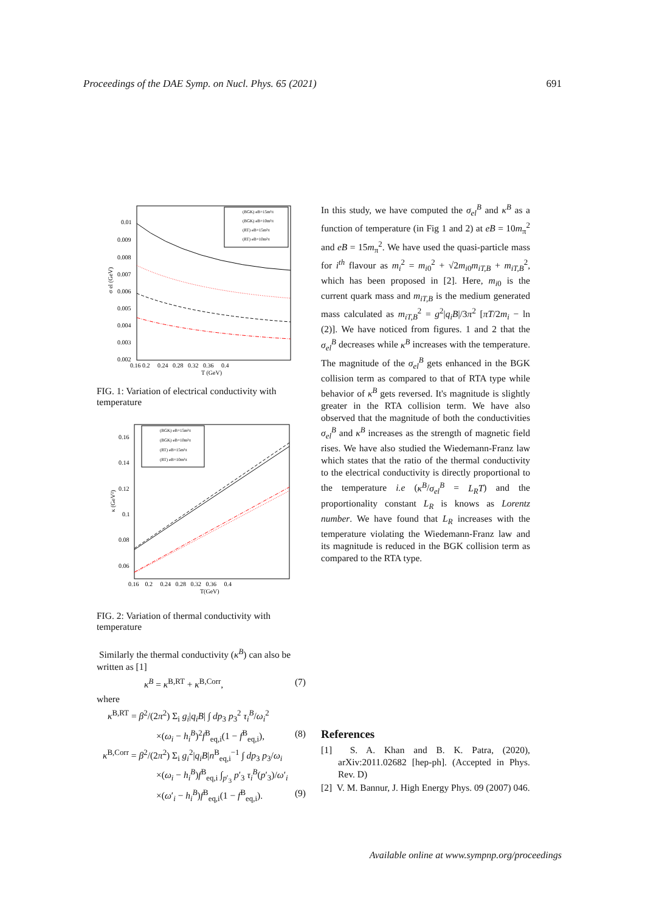Proceedings of the DAE Symp. on Nucl. Phys. 65 (2021) 691
0.01
0.009
0.008
0.007
0.006
0.005
0.004
0.003
0.002
0.16 0.2 0.24 0.28 0.32 0.36 0.4
T (GeV)
σ el (GeV)
(BGK) eB=15m²π
(BGK) eB=10m²π
(RT) eB=15m²π
(RT) eB=10m²π
FIG. 1: Variation of electrical conductivity with temperature
0.16
0.14
0.12
0.1
0.08
0.06
0.16 0.2 0.24 0.28 0.32 0.36 0.4
T(GeV)
κ (GeV²)
(BGK) eB=15m²π
(BGK) eB=10m²π
(RT) eB=15m²π
(RT) eB=10m²π
FIG. 2: Variation of thermal conductivity with temperature
Similarly the thermal conductivity (κ<sup>B</sup>) can also be written as [1]
κ<sup>B</sup> = κ<sup>B,RT</sup> + κ<sup>B,Corr</sup>, (7)
where
κ<sup>B,RT</sup> = β<sup>2</sup>/(2π<sup>2</sup>) Σ<sub>i</sub> g<sub>i</sub>|q<sub>i</sub>B| ∫ dp<sub>3</sub> p<sub>3</sub><sup>2</sup> τ<sub>i</sub><sup>B</sup>/ω<sub>i</sub><sup>2</sup>
×(ω<sub>i</sub> − h<sub>i</sub><sup>B</sup>)<sup>2</sup>f<sup>B</sup><sub>eq,i</sub>(1 − f<sup>B</sup><sub>eq,i</sub>), (8)
κ<sup>B,Corr</sup> = β<sup>2</sup>/(2π<sup>2</sup>) Σ<sub>i</sub> g<sub>i</sub><sup>2</sup>|q<sub>i</sub>B|n<sup>B</sup><sub>eq,i</sub><sup>−1</sup> ∫ dp<sub>3</sub> p<sub>3</sub>/ω<sub>i</sub>
×(ω<sub>i</sub> − h<sub>i</sub><sup>B</sup>)f<sup>B</sup><sub>eq,i</sub> ∫<sub>p′<sub>3</sub></sub> p′<sub>3</sub> τ<sub>i</sub><sup>B</sup>(p′<sub>3</sub>)/ω′<sub>i</sub>
×(ω′<sub>i</sub> − h<sub>i</sub><sup>B</sup>)f<sup>B</sup><sub>eq,i</sub>(1 − f<sup>B</sup><sub>eq,i</sub>). (9)
In this study, we have computed the σ<sub>el</sub><sup>B</sup> and κ<sup>B</sup> as a function of temperature (in Fig 1 and 2) at eB = 10m<sub>π</sub><sup>2</sup> and eB = 15m<sub>π</sub><sup>2</sup>. We have used the quasi-particle mass for i<sup>th</sup> flavour as m<sub>i</sub><sup>2</sup> = m<sub>i0</sub><sup>2</sup> + √2m<sub>i0</sub>m<sub>iT,B</sub> + m<sub>iT,B</sub><sup>2</sup>, which has been proposed in [2]. Here, m<sub>i0</sub> is the current quark mass and m<sub>iT,B</sub> is the medium generated mass calculated as m<sub>iT,B</sub><sup>2</sup> = g<sup>2</sup>|q<sub>i</sub>B|/3π<sup>2</sup> [πT/2m<sub>i</sub> − ln (2)]. We have noticed from figures. 1 and 2 that the σ<sub>el</sub><sup>B</sup> decreases while κ<sup>B</sup> increases with the temperature. The magnitude of the σ<sub>el</sub><sup>B</sup> gets enhanced in the BGK collision term as compared to that of RTA type while behavior of κ<sup>B</sup> gets reversed. It's magnitude is slightly greater in the RTA collision term. We have also observed that the magnitude of both the conductivities σ<sub>el</sub><sup>B</sup> and κ<sup>B</sup> increases as the strength of magnetic field rises. We have also studied the Wiedemann-Franz law which states that the ratio of the thermal conductivity to the electrical conductivity is directly proportional to the temperature i.e (κ<sup>B</sup>/σ<sub>el</sub><sup>B</sup> = L<sub>R</sub>T) and the proportionality constant L<sub>R</sub> is knows as Lorentz number. We have found that L<sub>R</sub> increases with the temperature violating the Wiedemann-Franz law and its magnitude is reduced in the BGK collision term as compared to the RTA type.
References
[1] S. A. Khan and B. K. Patra, (2020), arXiv:2011.02682 [hep-ph]. (Accepted in Phys. Rev. D)
[2] V. M. Bannur, J. High Energy Phys. 09 (2007) 046.
Available online at www.sympnp.org/proceedings